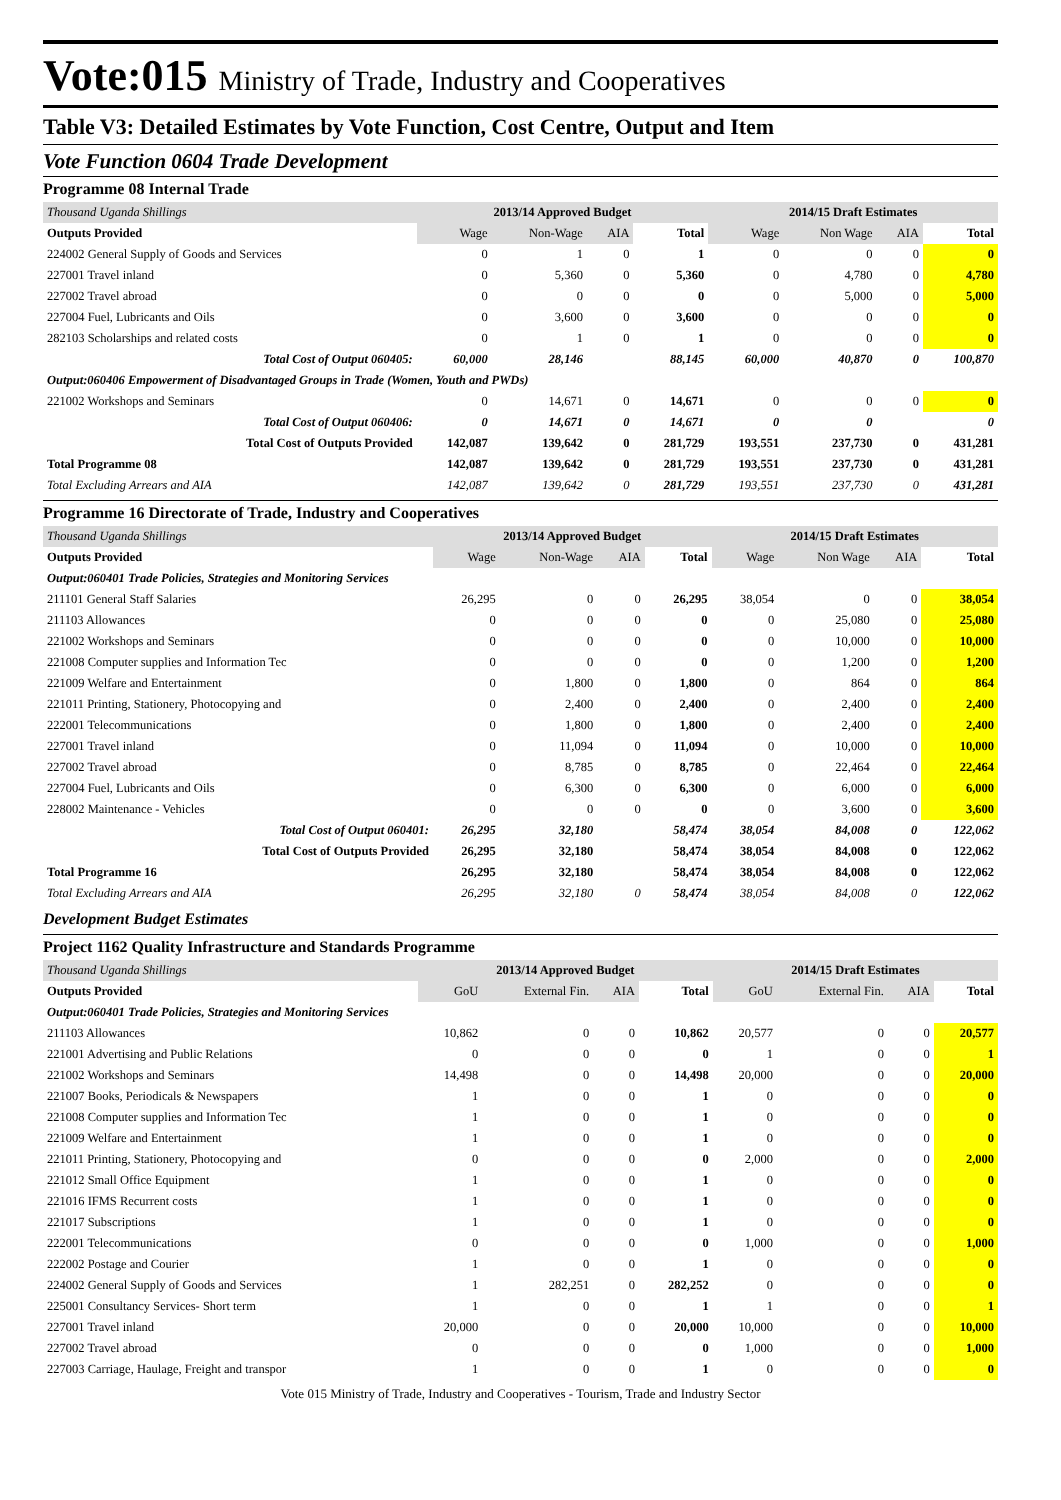Vote:015 Ministry of Trade, Industry and Cooperatives
Table V3: Detailed Estimates by Vote Function, Cost Centre, Output and Item
Vote Function 0604 Trade Development
Programme 08 Internal Trade
| Thousand Uganda Shillings | 2013/14 Approved Budget | | | | 2014/15 Draft Estimates | | | |
| Outputs Provided | Wage | Non-Wage | AIA | Total | Wage | Non Wage | AIA | Total |
| 224002 General Supply of Goods and Services | 0 | 1 | 0 | 1 | 0 | 0 | 0 | 0 |
| 227001 Travel inland | 0 | 5,360 | 0 | 5,360 | 0 | 4,780 | 0 | 4,780 |
| 227002 Travel abroad | 0 | 0 | 0 | 0 | 0 | 5,000 | 0 | 5,000 |
| 227004 Fuel, Lubricants and Oils | 0 | 3,600 | 0 | 3,600 | 0 | 0 | 0 | 0 |
| 282103 Scholarships and related costs | 0 | 1 | 0 | 1 | 0 | 0 | 0 | 0 |
| Total Cost of Output 060405: | 60,000 | 28,146 | | 88,145 | 60,000 | 40,870 | 0 | 100,870 |
| Output:060406 Empowerment of Disadvantaged Groups in Trade (Women, Youth and PWDs) | | | | | | | | |
| 221002 Workshops and Seminars | 0 | 14,671 | 0 | 14,671 | 0 | 0 | 0 | 0 |
| Total Cost of Output 060406: | 0 | 14,671 | 0 | 14,671 | 0 | 0 | | 0 |
| Total Cost of Outputs Provided | 142,087 | 139,642 | 0 | 281,729 | 193,551 | 237,730 | 0 | 431,281 |
| Total Programme 08 | 142,087 | 139,642 | 0 | 281,729 | 193,551 | 237,730 | 0 | 431,281 |
| Total Excluding Arrears and AIA | 142,087 | 139,642 | 0 | 281,729 | 193,551 | 237,730 | 0 | 431,281 |
Programme 16 Directorate of Trade, Industry and Cooperatives
| Thousand Uganda Shillings | 2013/14 Approved Budget | | | | 2014/15 Draft Estimates | | | |
| Outputs Provided | Wage | Non-Wage | AIA | Total | Wage | Non Wage | AIA | Total |
| Output:060401 Trade Policies, Strategies and Monitoring Services | | | | | | | | |
| 211101 General Staff Salaries | 26,295 | 0 | 0 | 26,295 | 38,054 | 0 | 0 | 38,054 |
| 211103 Allowances | 0 | 0 | 0 | 0 | 0 | 25,080 | 0 | 25,080 |
| 221002 Workshops and Seminars | 0 | 0 | 0 | 0 | 0 | 10,000 | 0 | 10,000 |
| 221008 Computer supplies and Information Tec | 0 | 0 | 0 | 0 | 0 | 1,200 | 0 | 1,200 |
| 221009 Welfare and Entertainment | 0 | 1,800 | 0 | 1,800 | 0 | 864 | 0 | 864 |
| 221011 Printing, Stationery, Photocopying and | 0 | 2,400 | 0 | 2,400 | 0 | 2,400 | 0 | 2,400 |
| 222001 Telecommunications | 0 | 1,800 | 0 | 1,800 | 0 | 2,400 | 0 | 2,400 |
| 227001 Travel inland | 0 | 11,094 | 0 | 11,094 | 0 | 10,000 | 0 | 10,000 |
| 227002 Travel abroad | 0 | 8,785 | 0 | 8,785 | 0 | 22,464 | 0 | 22,464 |
| 227004 Fuel, Lubricants and Oils | 0 | 6,300 | 0 | 6,300 | 0 | 6,000 | 0 | 6,000 |
| 228002 Maintenance - Vehicles | 0 | 0 | 0 | 0 | 0 | 3,600 | 0 | 3,600 |
| Total Cost of Output 060401: | 26,295 | 32,180 | | 58,474 | 38,054 | 84,008 | 0 | 122,062 |
| Total Cost of Outputs Provided | 26,295 | 32,180 | | 58,474 | 38,054 | 84,008 | 0 | 122,062 |
| Total Programme 16 | 26,295 | 32,180 | | 58,474 | 38,054 | 84,008 | 0 | 122,062 |
| Total Excluding Arrears and AIA | 26,295 | 32,180 | 0 | 58,474 | 38,054 | 84,008 | 0 | 122,062 |
Development Budget Estimates
Project 1162 Quality Infrastructure and Standards Programme
| Thousand Uganda Shillings | 2013/14 Approved Budget | | | | 2014/15 Draft Estimates | | | |
| Outputs Provided | GoU | External Fin. | AIA | Total | GoU | External Fin. | AIA | Total |
| Output:060401 Trade Policies, Strategies and Monitoring Services | | | | | | | | |
| 211103 Allowances | 10,862 | 0 | 0 | 10,862 | 20,577 | 0 | 0 | 20,577 |
| 221001 Advertising and Public Relations | 0 | 0 | 0 | 0 | 1 | 0 | 0 | 1 |
| 221002 Workshops and Seminars | 14,498 | 0 | 0 | 14,498 | 20,000 | 0 | 0 | 20,000 |
| 221007 Books, Periodicals & Newspapers | 1 | 0 | 0 | 1 | 0 | 0 | 0 | 0 |
| 221008 Computer supplies and Information Tec | 1 | 0 | 0 | 1 | 0 | 0 | 0 | 0 |
| 221009 Welfare and Entertainment | 1 | 0 | 0 | 1 | 0 | 0 | 0 | 0 |
| 221011 Printing, Stationery, Photocopying and | 0 | 0 | 0 | 0 | 2,000 | 0 | 0 | 2,000 |
| 221012 Small Office Equipment | 1 | 0 | 0 | 1 | 0 | 0 | 0 | 0 |
| 221016 IFMS Recurrent costs | 1 | 0 | 0 | 1 | 0 | 0 | 0 | 0 |
| 221017 Subscriptions | 1 | 0 | 0 | 1 | 0 | 0 | 0 | 0 |
| 222001 Telecommunications | 0 | 0 | 0 | 0 | 1,000 | 0 | 0 | 1,000 |
| 222002 Postage and Courier | 1 | 0 | 0 | 1 | 0 | 0 | 0 | 0 |
| 224002 General Supply of Goods and Services | 1 | 282,251 | 0 | 282,252 | 0 | 0 | 0 | 0 |
| 225001 Consultancy Services- Short term | 1 | 0 | 0 | 1 | 1 | 0 | 0 | 1 |
| 227001 Travel inland | 20,000 | 0 | 0 | 20,000 | 10,000 | 0 | 0 | 10,000 |
| 227002 Travel abroad | 0 | 0 | 0 | 0 | 1,000 | 0 | 0 | 1,000 |
| 227003 Carriage, Haulage, Freight and transpor | 1 | 0 | 0 | 1 | 0 | 0 | 0 | 0 |
Vote 015 Ministry of Trade, Industry and Cooperatives - Tourism, Trade and Industry Sector